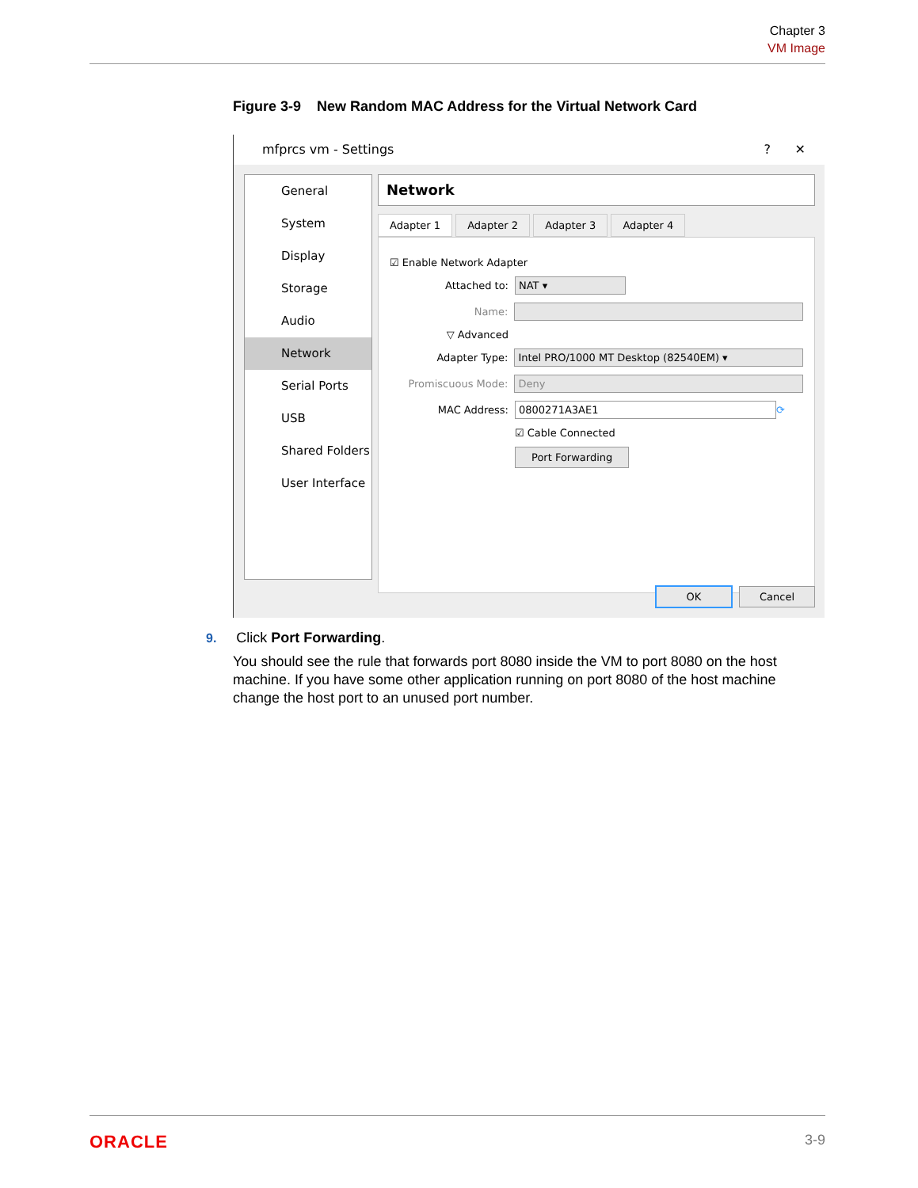Chapter 3
VM Image
Figure 3-9 New Random MAC Address for the Virtual Network Card
mfprcs vm - Settings ? ✕
General
System
Display
Storage
Audio
Network
Serial Ports
USB
Shared Folders
User Interface
Network
Adapter 1 Adapter 2 Adapter 3 Adapter 4
☑ Enable Network Adapter
Attached to: NAT ▾
Name:
▽ Advanced
Adapter Type: Intel PRO/1000 MT Desktop (82540EM) ▾
Promiscuous Mode: Deny
MAC Address: 0800271A3AE1 ⟳
☑ Cable Connected
Port Forwarding
OK Cancel
9. Click Port Forwarding.
You should see the rule that forwards port 8080 inside the VM to port 8080 on the host machine. If you have some other application running on port 8080 of the host machine change the host port to an unused port number.
ORACLE 3-9